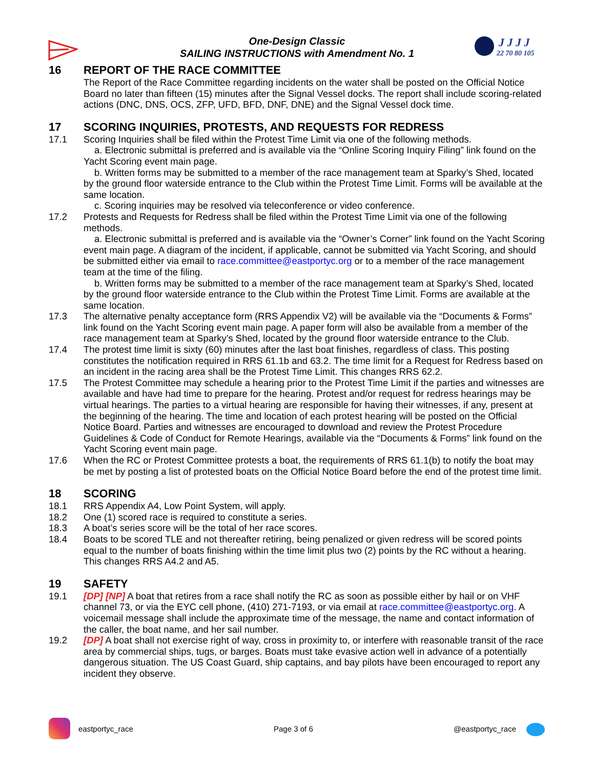One-Design Classic
SAILING INSTRUCTIONS with Amendment No. 1
J J J J
22 70 80 105
16 REPORT OF THE RACE COMMITTEE
The Report of the Race Committee regarding incidents on the water shall be posted on the Official Notice Board no later than fifteen (15) minutes after the Signal Vessel docks. The report shall include scoring-related actions (DNC, DNS, OCS, ZFP, UFD, BFD, DNF, DNE) and the Signal Vessel dock time.
17 SCORING INQUIRIES, PROTESTS, AND REQUESTS FOR REDRESS
17.1 Scoring Inquiries shall be filed within the Protest Time Limit via one of the following methods.
a. Electronic submittal is preferred and is available via the “Online Scoring Inquiry Filing” link found on the Yacht Scoring event main page.
b. Written forms may be submitted to a member of the race management team at Sparky’s Shed, located by the ground floor waterside entrance to the Club within the Protest Time Limit. Forms will be available at the same location.
c. Scoring inquiries may be resolved via teleconference or video conference.
17.2 Protests and Requests for Redress shall be filed within the Protest Time Limit via one of the following methods.
a. Electronic submittal is preferred and is available via the “Owner’s Corner” link found on the Yacht Scoring event main page. A diagram of the incident, if applicable, cannot be submitted via Yacht Scoring, and should be submitted either via email to race.committee@eastportyc.org or to a member of the race management team at the time of the filing.
b. Written forms may be submitted to a member of the race management team at Sparky’s Shed, located by the ground floor waterside entrance to the Club within the Protest Time Limit. Forms are available at the same location.
17.3 The alternative penalty acceptance form (RRS Appendix V2) will be available via the “Documents & Forms” link found on the Yacht Scoring event main page. A paper form will also be available from a member of the race management team at Sparky’s Shed, located by the ground floor waterside entrance to the Club.
17.4 The protest time limit is sixty (60) minutes after the last boat finishes, regardless of class. This posting constitutes the notification required in RRS 61.1b and 63.2. The time limit for a Request for Redress based on an incident in the racing area shall be the Protest Time Limit. This changes RRS 62.2.
17.5 The Protest Committee may schedule a hearing prior to the Protest Time Limit if the parties and witnesses are available and have had time to prepare for the hearing. Protest and/or request for redress hearings may be virtual hearings. The parties to a virtual hearing are responsible for having their witnesses, if any, present at the beginning of the hearing. The time and location of each protest hearing will be posted on the Official Notice Board. Parties and witnesses are encouraged to download and review the Protest Procedure Guidelines & Code of Conduct for Remote Hearings, available via the “Documents & Forms” link found on the Yacht Scoring event main page.
17.6 When the RC or Protest Committee protests a boat, the requirements of RRS 61.1(b) to notify the boat may be met by posting a list of protested boats on the Official Notice Board before the end of the protest time limit.
18 SCORING
18.1 RRS Appendix A4, Low Point System, will apply.
18.2 One (1) scored race is required to constitute a series.
18.3 A boat’s series score will be the total of her race scores.
18.4 Boats to be scored TLE and not thereafter retiring, being penalized or given redress will be scored points equal to the number of boats finishing within the time limit plus two (2) points by the RC without a hearing. This changes RRS A4.2 and A5.
19 SAFETY
19.1 [DP] [NP] A boat that retires from a race shall notify the RC as soon as possible either by hail or on VHF channel 73, or via the EYC cell phone, (410) 271-7193, or via email at race.committee@eastportyc.org. A voicemail message shall include the approximate time of the message, the name and contact information of the caller, the boat name, and her sail number.
19.2 [DP] A boat shall not exercise right of way, cross in proximity to, or interfere with reasonable transit of the race area by commercial ships, tugs, or barges. Boats must take evasive action well in advance of a potentially dangerous situation. The US Coast Guard, ship captains, and bay pilots have been encouraged to report any incident they observe.
eastportyc_race Page 3 of 6 @eastportyc_race